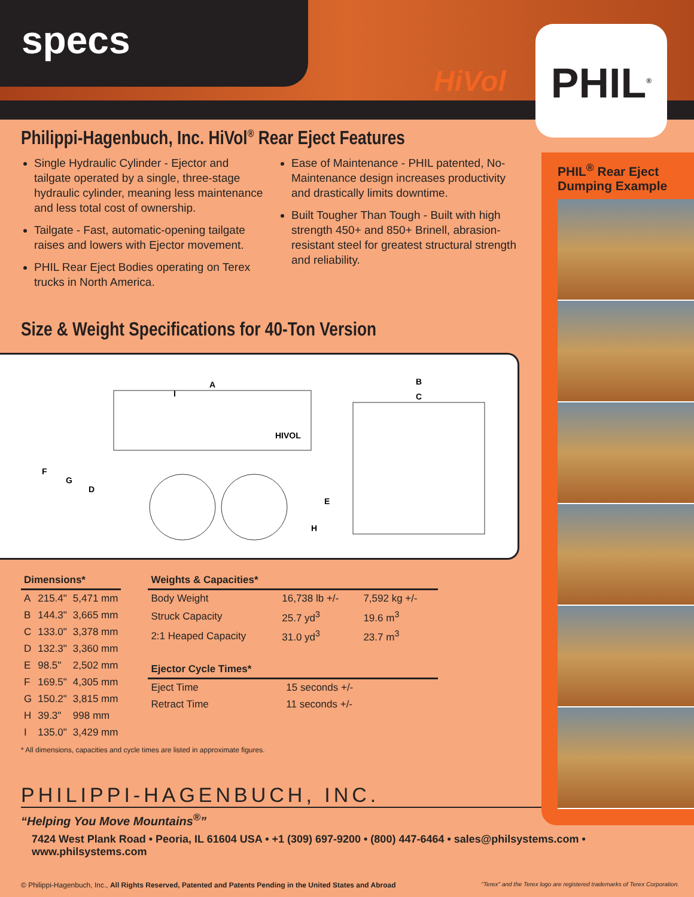specs
HiVol
PHIL<sup>®</sup>
Philippi-Hagenbuch, Inc. HiVol<sup>®</sup> Rear Eject Features
Single Hydraulic Cylinder - Ejector and tailgate operated by a single, three-stage hydraulic cylinder, meaning less maintenance and less total cost of ownership.
Tailgate - Fast, automatic-opening tailgate raises and lowers with Ejector movement.
PHIL Rear Eject Bodies operating on Terex trucks in North America.
Ease of Maintenance - PHIL patented, No-Maintenance design increases productivity and drastically limits downtime.
Built Tougher Than Tough - Built with high strength 450+ and 850+ Brinell, abrasion-resistant steel for greatest structural strength and reliability.
Size & Weight Specifications for 40-Ton Version
A
I
B
C
F
G
D
E
H
HIVOL
| Dimensions* | | |
| --- | --- | --- |
| A | 215.4" | 5,471 mm |
| B | 144.3" | 3,665 mm |
| C | 133.0" | 3,378 mm |
| D | 132.3" | 3,360 mm |
| E | 98.5" | 2,502 mm |
| F | 169.5" | 4,305 mm |
| G | 150.2" | 3,815 mm |
| H | 39.3" | 998 mm |
| I | 135.0" | 3,429 mm |
| Weights & Capacities* | | |
| --- | --- | --- |
| Body Weight | 16,738 lb +/- | 7,592 kg +/- |
| Struck Capacity | 25.7 yd<sup>3</sup> | 19.6 m<sup>3</sup> |
| 2:1 Heaped Capacity | 31.0 yd<sup>3</sup> | 23.7 m<sup>3</sup> |
| Ejector Cycle Times* | |
| --- | --- |
| Eject Time | 15 seconds +/- |
| Retract Time | 11 seconds +/- |
* All dimensions, capacities and cycle times are listed in approximate figures.
PHIL<sup>®</sup> Rear Eject Dumping Example
PHILIPPI-HAGENBUCH, INC.
“Helping You Move Mountains<sup>®</sup>”
7424 West Plank Road • Peoria, IL 61604 USA • +1 (309) 697-9200 • (800) 447-6464 • sales@philsystems.com • www.philsystems.com
© Philippi-Hagenbuch, Inc., All Rights Reserved, Patented and Patents Pending in the United States and Abroad "Terex" and the Terex logo are registered trademarks of Terex Corporation.